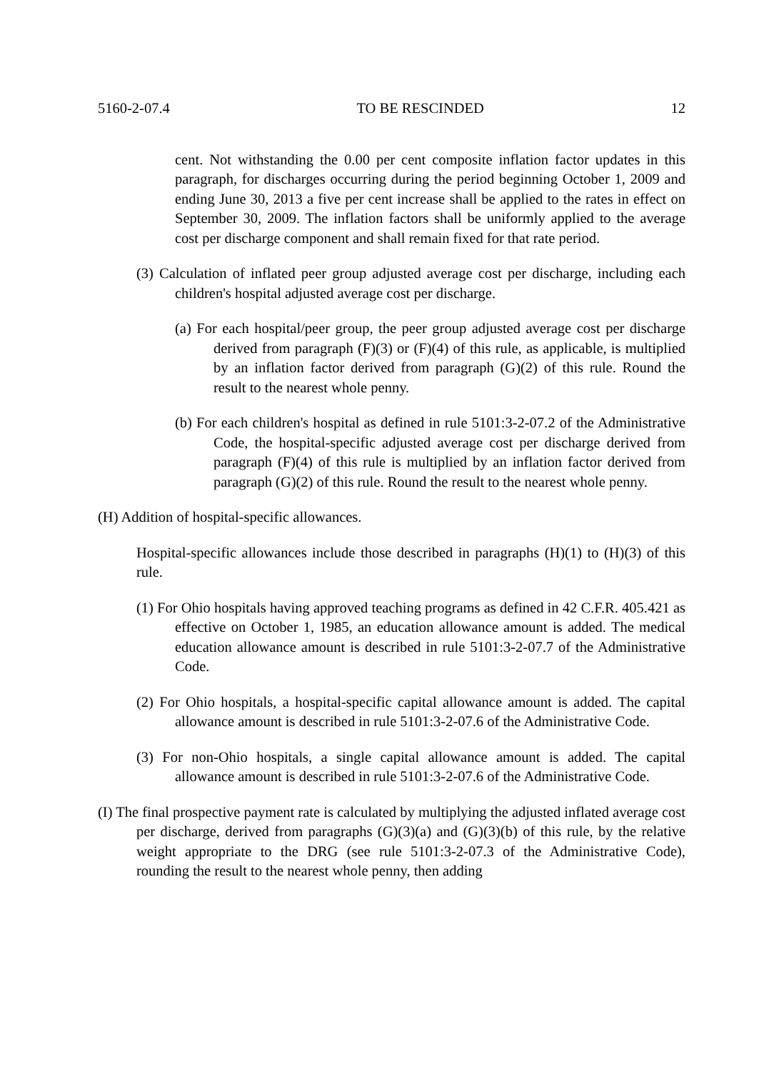5160-2-07.4 TO BE RESCINDED 12
cent. Not withstanding the 0.00 per cent composite inflation factor updates in this paragraph, for discharges occurring during the period beginning October 1, 2009 and ending June 30, 2013 a five per cent increase shall be applied to the rates in effect on September 30, 2009. The inflation factors shall be uniformly applied to the average cost per discharge component and shall remain fixed for that rate period.
(3) Calculation of inflated peer group adjusted average cost per discharge, including each children's hospital adjusted average cost per discharge.
(a) For each hospital/peer group, the peer group adjusted average cost per discharge derived from paragraph (F)(3) or (F)(4) of this rule, as applicable, is multiplied by an inflation factor derived from paragraph (G)(2) of this rule. Round the result to the nearest whole penny.
(b) For each children's hospital as defined in rule 5101:3-2-07.2 of the Administrative Code, the hospital-specific adjusted average cost per discharge derived from paragraph (F)(4) of this rule is multiplied by an inflation factor derived from paragraph (G)(2) of this rule. Round the result to the nearest whole penny.
(H) Addition of hospital-specific allowances.
Hospital-specific allowances include those described in paragraphs (H)(1) to (H)(3) of this rule.
(1) For Ohio hospitals having approved teaching programs as defined in 42 C.F.R. 405.421 as effective on October 1, 1985, an education allowance amount is added. The medical education allowance amount is described in rule 5101:3-2-07.7 of the Administrative Code.
(2) For Ohio hospitals, a hospital-specific capital allowance amount is added. The capital allowance amount is described in rule 5101:3-2-07.6 of the Administrative Code.
(3) For non-Ohio hospitals, a single capital allowance amount is added. The capital allowance amount is described in rule 5101:3-2-07.6 of the Administrative Code.
(I) The final prospective payment rate is calculated by multiplying the adjusted inflated average cost per discharge, derived from paragraphs (G)(3)(a) and (G)(3)(b) of this rule, by the relative weight appropriate to the DRG (see rule 5101:3-2-07.3 of the Administrative Code), rounding the result to the nearest whole penny, then adding